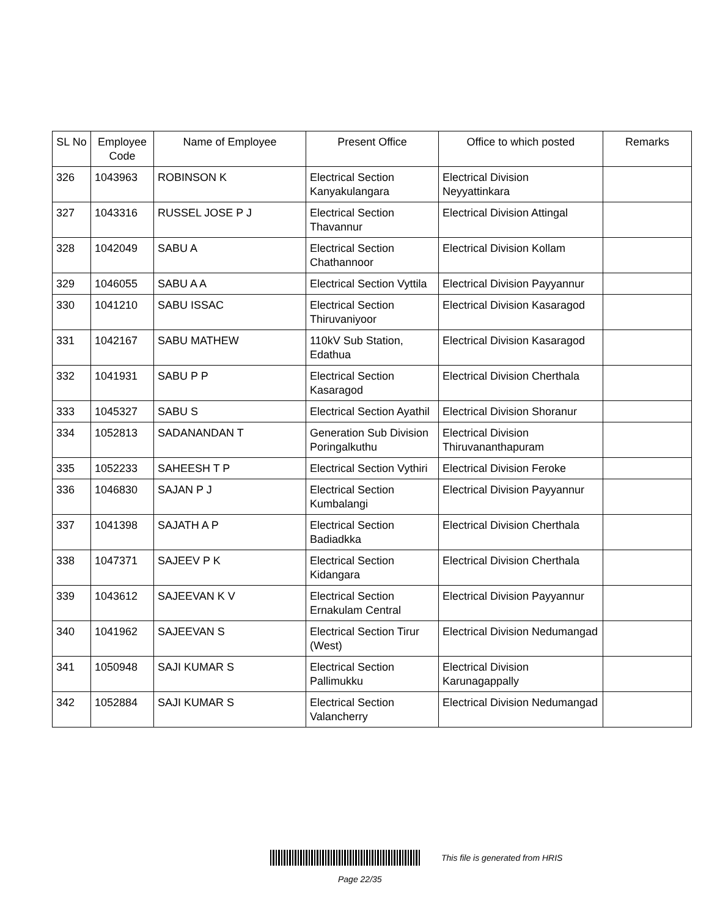| SL No | Employee Code | Name of Employee | Present Office | Office to which posted | Remarks |
| --- | --- | --- | --- | --- | --- |
| 326 | 1043963 | ROBINSON K | Electrical Section Kanyakulangara | Electrical Division Neyyattinkara | |
| 327 | 1043316 | RUSSEL JOSE P J | Electrical Section Thavannur | Electrical Division Attingal | |
| 328 | 1042049 | SABU A | Electrical Section Chathannoor | Electrical Division Kollam | |
| 329 | 1046055 | SABU A A | Electrical Section Vyttila | Electrical Division Payyannur | |
| 330 | 1041210 | SABU ISSAC | Electrical Section Thiruvaniyoor | Electrical Division Kasaragod | |
| 331 | 1042167 | SABU MATHEW | 110kV Sub Station, Edathua | Electrical Division Kasaragod | |
| 332 | 1041931 | SABU P P | Electrical Section Kasaragod | Electrical Division Cherthala | |
| 333 | 1045327 | SABU S | Electrical Section Ayathil | Electrical Division Shoranur | |
| 334 | 1052813 | SADANANDAN T | Generation Sub Division Poringalkuthu | Electrical Division Thiruvananthapuram | |
| 335 | 1052233 | SAHEESH T P | Electrical Section Vythiri | Electrical Division Feroke | |
| 336 | 1046830 | SAJAN P J | Electrical Section Kumbalangi | Electrical Division Payyannur | |
| 337 | 1041398 | SAJATH A P | Electrical Section Badiadkka | Electrical Division Cherthala | |
| 338 | 1047371 | SAJEEV P K | Electrical Section Kidangara | Electrical Division Cherthala | |
| 339 | 1043612 | SAJEEVAN K V | Electrical Section Ernakulam Central | Electrical Division Payyannur | |
| 340 | 1041962 | SAJEEVAN S | Electrical Section Tirur (West) | Electrical Division Nedumangad | |
| 341 | 1050948 | SAJI KUMAR S | Electrical Section Pallimukku | Electrical Division Karunagappally | |
| 342 | 1052884 | SAJI KUMAR S | Electrical Section Valancherry | Electrical Division Nedumangad | |
This file is generated from HRIS
Page 22/35